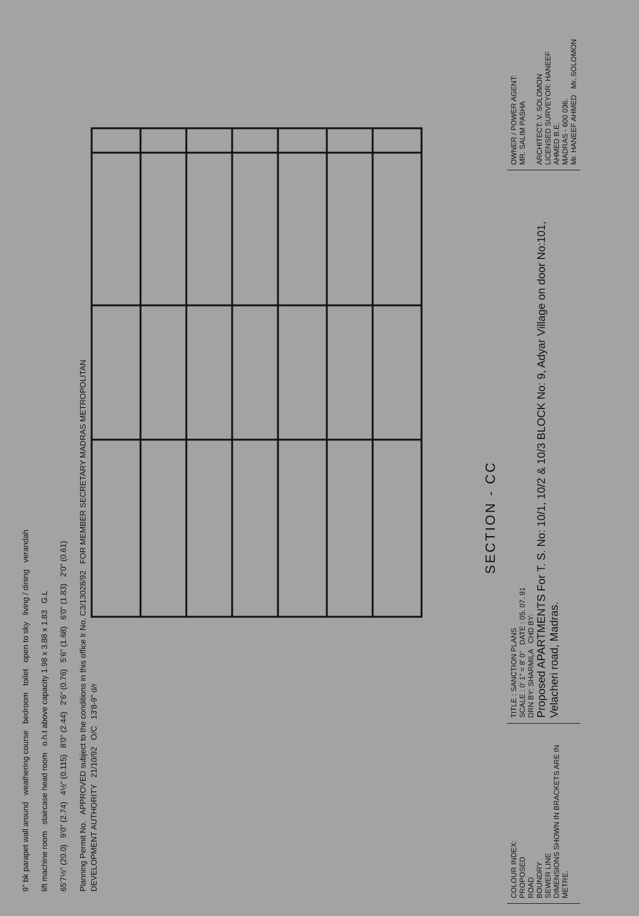9" bk parapet wall around weathering course bedroom toilet open to sky living / dining verandah
lift machine room staircase head room o.h.t above capacity 1.98 x 3.88 x 1.83 G.L
65'7½" (20.0) 9'0" (2.74) 4½" (0.115) 8'0" (2.44) 2'6" (0.76) 5'6" (1.68) 6'0" (1.83) 2'0" (0.61)
Planning Permit No. APPROVED subject to the conditions in this office lr No. C3/13028/92 FOR MEMBER SECRETARY MADRAS METROPOLITAN DEVELOPMENT AUTHORITY 21/10/92 O/C 13'8-9" d/r
SECTION - CC
COLOUR INDEX:
PROPOSED
ROAD
BOUNDRY
SEWER LINE
DIMENSIONS SHOWN IN BRACKETS ARE IN METRE.
TITLE : SANCTION PLANS
SCALE : 0' 1" = 8' 0" DATE : 05. 07. 91
DRN BY: SHARMILA CHD BY:
Proposed APARTMENTS For T. S. No: 10/1, 10/2 & 10/3 BLOCK No: 9, Adyar Village on door No:101, Velacheri road, Madras.
OWNER / POWER AGENT:
MR. SALIM PASHA
ARCHITECT: V. SOLOMON
LICENSED SURVEYOR: HANEEF AHMED B.E.
MADRAS - 600 036.
Mr. HANEEF AHMED Mr. SOLOMON